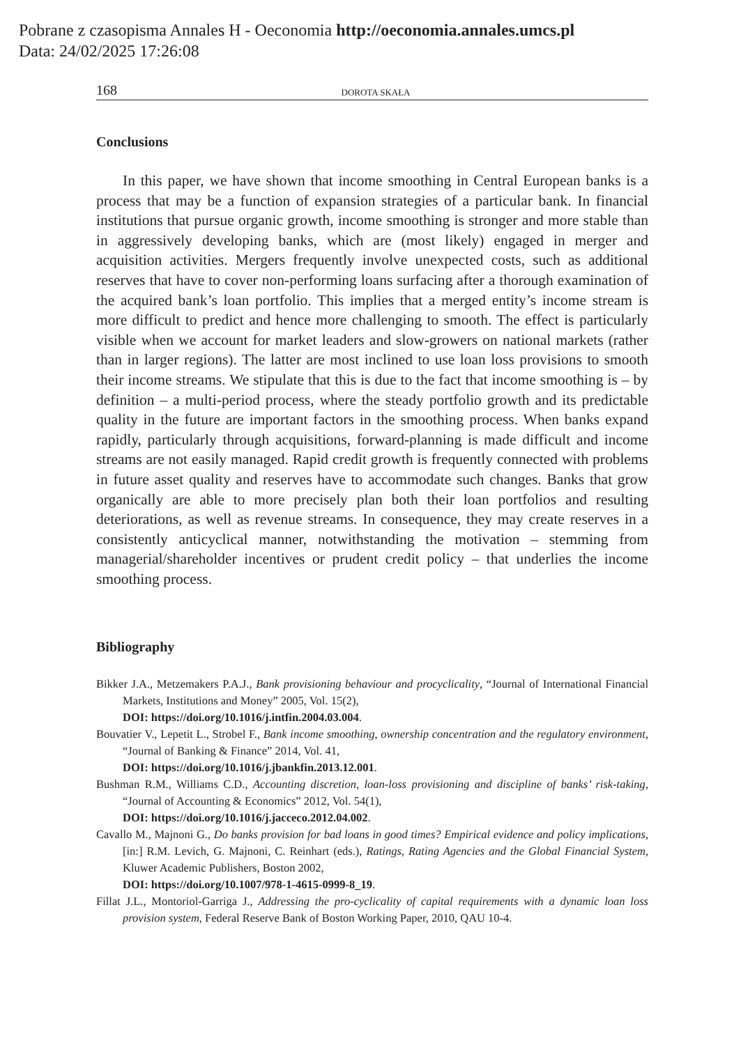Pobrane z czasopisma Annales H - Oeconomia http://oeconomia.annales.umcs.pl
Data: 24/02/2025 17:26:08
168 DOROTA SKAŁA
Conclusions
In this paper, we have shown that income smoothing in Central European banks is a process that may be a function of expansion strategies of a particular bank. In financial institutions that pursue organic growth, income smoothing is stronger and more stable than in aggressively developing banks, which are (most likely) engaged in merger and acquisition activities. Mergers frequently involve unexpected costs, such as additional reserves that have to cover non-performing loans surfacing after a thorough examination of the acquired bank’s loan portfolio. This implies that a merged entity’s income stream is more difficult to predict and hence more challenging to smooth. The effect is particularly visible when we account for market leaders and slow-growers on national markets (rather than in larger regions). The latter are most inclined to use loan loss provisions to smooth their income streams. We stipulate that this is due to the fact that income smoothing is – by definition – a multi-period process, where the steady portfolio growth and its predictable quality in the future are important factors in the smoothing process. When banks expand rapidly, particularly through acquisitions, forward-planning is made difficult and income streams are not easily managed. Rapid credit growth is frequently connected with problems in future asset quality and reserves have to accommodate such changes. Banks that grow organically are able to more precisely plan both their loan portfolios and resulting deteriorations, as well as revenue streams. In consequence, they may create reserves in a consistently anticyclical manner, notwithstanding the motivation – stemming from managerial/shareholder incentives or prudent credit policy – that underlies the income smoothing process.
Bibliography
Bikker J.A., Metzemakers P.A.J., Bank provisioning behaviour and procyclicality, “Journal of International Financial Markets, Institutions and Money” 2005, Vol. 15(2),
DOI: https://doi.org/10.1016/j.intfin.2004.03.004.
Bouvatier V., Lepetit L., Strobel F., Bank income smoothing, ownership concentration and the regulatory environment, “Journal of Banking & Finance” 2014, Vol. 41,
DOI: https://doi.org/10.1016/j.jbankfin.2013.12.001.
Bushman R.M., Williams C.D., Accounting discretion, loan-loss provisioning and discipline of banks’ risk-taking, “Journal of Accounting & Economics” 2012, Vol. 54(1),
DOI: https://doi.org/10.1016/j.jacceco.2012.04.002.
Cavallo M., Majnoni G., Do banks provision for bad loans in good times? Empirical evidence and policy implications, [in:] R.M. Levich, G. Majnoni, C. Reinhart (eds.), Ratings, Rating Agencies and the Global Financial System, Kluwer Academic Publishers, Boston 2002,
DOI: https://doi.org/10.1007/978-1-4615-0999-8_19.
Fillat J.L., Montoriol-Garriga J., Addressing the pro-cyclicality of capital requirements with a dynamic loan loss provision system, Federal Reserve Bank of Boston Working Paper, 2010, QAU 10-4.